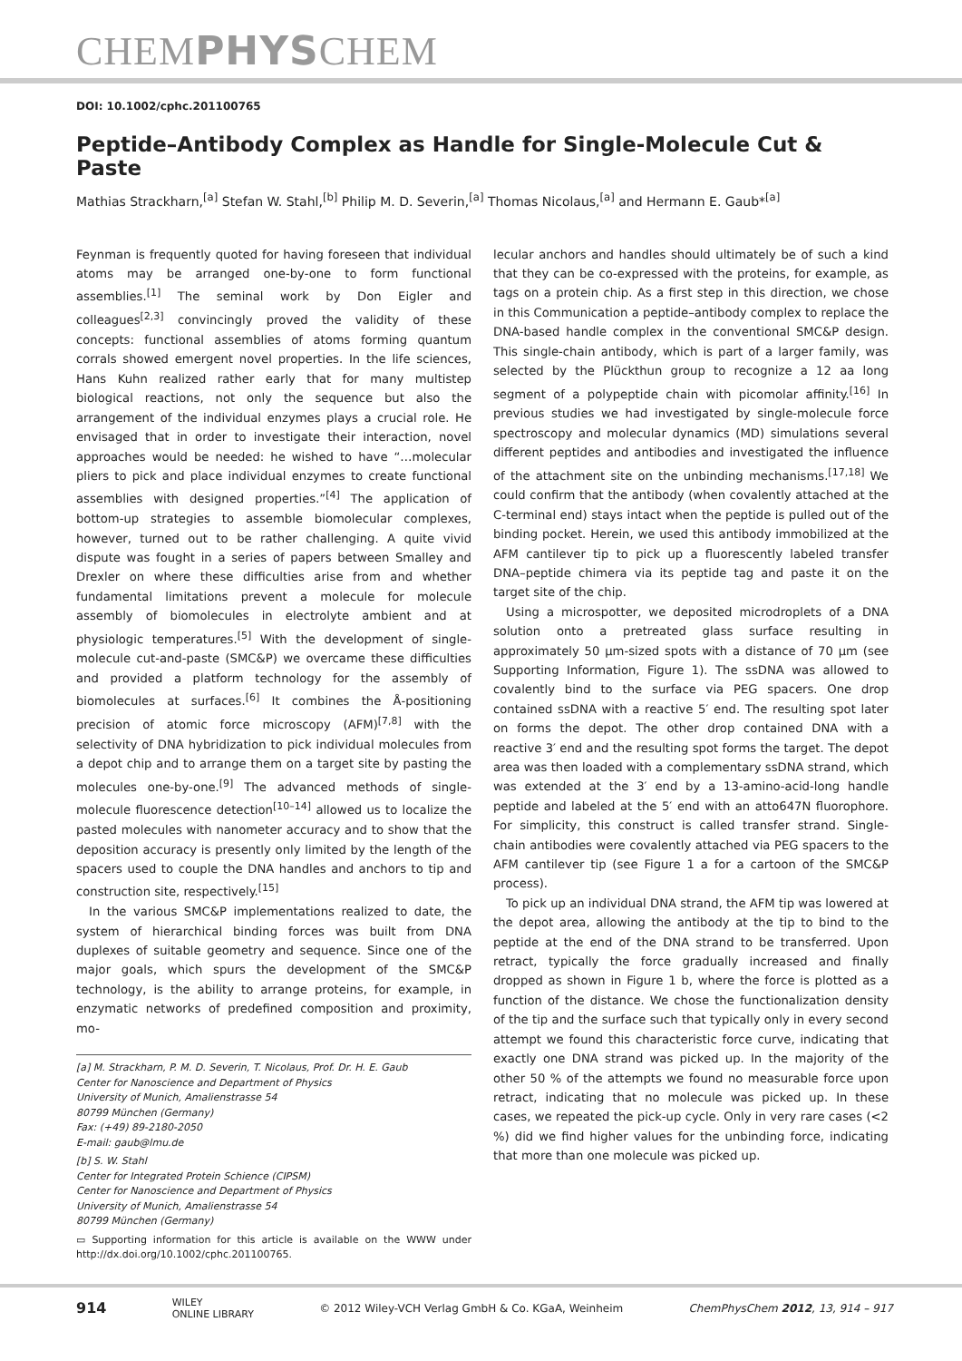CHEMPHYSCHEM
DOI: 10.1002/cphc.201100765
Peptide–Antibody Complex as Handle for Single-Molecule Cut & Paste
Mathias Strackharn,<sup>[a]</sup> Stefan W. Stahl,<sup>[b]</sup> Philip M. D. Severin,<sup>[a]</sup> Thomas Nicolaus,<sup>[a]</sup> and Hermann E. Gaub*<sup>[a]</sup>
Feynman is frequently quoted for having foreseen that individual atoms may be arranged one-by-one to form functional assemblies.<sup>[1]</sup> The seminal work by Don Eigler and colleagues<sup>[2,3]</sup> convincingly proved the validity of these concepts: functional assemblies of atoms forming quantum corrals showed emergent novel properties. In the life sciences, Hans Kuhn realized rather early that for many multistep biological reactions, not only the sequence but also the arrangement of the individual enzymes plays a crucial role. He envisaged that in order to investigate their interaction, novel approaches would be needed: he wished to have “…molecular pliers to pick and place individual enzymes to create functional assemblies with designed properties.”<sup>[4]</sup> The application of bottom-up strategies to assemble biomolecular complexes, however, turned out to be rather challenging. A quite vivid dispute was fought in a series of papers between Smalley and Drexler on where these difficulties arise from and whether fundamental limitations prevent a molecule for molecule assembly of biomolecules in electrolyte ambient and at physiologic temperatures.<sup>[5]</sup> With the development of single-molecule cut-and-paste (SMC&P) we overcame these difficulties and provided a platform technology for the assembly of biomolecules at surfaces.<sup>[6]</sup> It combines the Å-positioning precision of atomic force microscopy (AFM)<sup>[7,8]</sup> with the selectivity of DNA hybridization to pick individual molecules from a depot chip and to arrange them on a target site by pasting the molecules one-by-one.<sup>[9]</sup> The advanced methods of single-molecule fluorescence detection<sup>[10–14]</sup> allowed us to localize the pasted molecules with nanometer accuracy and to show that the deposition accuracy is presently only limited by the length of the spacers used to couple the DNA handles and anchors to tip and construction site, respectively.<sup>[15]</sup>
In the various SMC&P implementations realized to date, the system of hierarchical binding forces was built from DNA duplexes of suitable geometry and sequence. Since one of the major goals, which spurs the development of the SMC&P technology, is the ability to arrange proteins, for example, in enzymatic networks of predefined composition and proximity, mo-
[a] M. Strackharn, P. M. D. Severin, T. Nicolaus, Prof. Dr. H. E. Gaub
Center for Nanoscience and Department of Physics
University of Munich, Amalienstrasse 54
80799 München (Germany)
Fax: (+49) 89-2180-2050
E-mail: gaub@lmu.de
[b] S. W. Stahl
Center for Integrated Protein Schience (CIPSM)
Center for Nanoscience and Department of Physics
University of Munich, Amalienstrasse 54
80799 München (Germany)
▭ Supporting information for this article is available on the WWW under http://dx.doi.org/10.1002/cphc.201100765.
lecular anchors and handles should ultimately be of such a kind that they can be co-expressed with the proteins, for example, as tags on a protein chip. As a first step in this direction, we chose in this Communication a peptide–antibody complex to replace the DNA-based handle complex in the conventional SMC&P design. This single-chain antibody, which is part of a larger family, was selected by the Plückthun group to recognize a 12 aa long segment of a polypeptide chain with picomolar affinity.<sup>[16]</sup> In previous studies we had investigated by single-molecule force spectroscopy and molecular dynamics (MD) simulations several different peptides and antibodies and investigated the influence of the attachment site on the unbinding mechanisms.<sup>[17,18]</sup> We could confirm that the antibody (when covalently attached at the C-terminal end) stays intact when the peptide is pulled out of the binding pocket. Herein, we used this antibody immobilized at the AFM cantilever tip to pick up a fluorescently labeled transfer DNA–peptide chimera via its peptide tag and paste it on the target site of the chip.
Using a microspotter, we deposited microdroplets of a DNA solution onto a pretreated glass surface resulting in approximately 50 μm-sized spots with a distance of 70 μm (see Supporting Information, Figure 1). The ssDNA was allowed to covalently bind to the surface via PEG spacers. One drop contained ssDNA with a reactive 5′ end. The resulting spot later on forms the depot. The other drop contained DNA with a reactive 3′ end and the resulting spot forms the target. The depot area was then loaded with a complementary ssDNA strand, which was extended at the 3′ end by a 13-amino-acid-long handle peptide and labeled at the 5′ end with an atto647N fluorophore. For simplicity, this construct is called transfer strand. Single-chain antibodies were covalently attached via PEG spacers to the AFM cantilever tip (see Figure 1 a for a cartoon of the SMC&P process).
To pick up an individual DNA strand, the AFM tip was lowered at the depot area, allowing the antibody at the tip to bind to the peptide at the end of the DNA strand to be transferred. Upon retract, typically the force gradually increased and finally dropped as shown in Figure 1 b, where the force is plotted as a function of the distance. We chose the functionalization density of the tip and the surface such that typically only in every second attempt we found this characteristic force curve, indicating that exactly one DNA strand was picked up. In the majority of the other 50 % of the attempts we found no measurable force upon retract, indicating that no molecule was picked up. In these cases, we repeated the pick-up cycle. Only in very rare cases (<2 %) did we find higher values for the unbinding force, indicating that more than one molecule was picked up.
914 WILEY
ONLINE LIBRARY © 2012 Wiley-VCH Verlag GmbH & Co. KGaA, Weinheim ChemPhysChem 2012, 13, 914 – 917